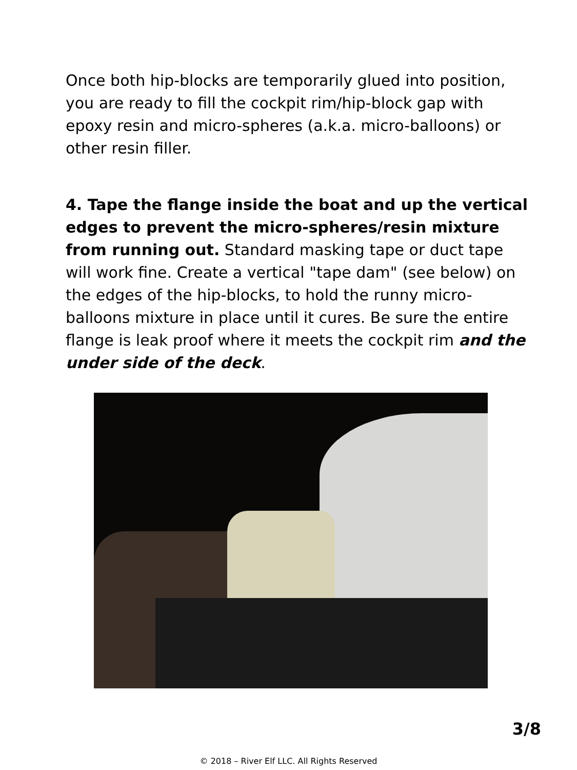Once both hip-blocks are temporarily glued into position, you are ready to fill the cockpit rim/hip-block gap with epoxy resin and micro-spheres (a.k.a. micro-balloons) or other resin filler.
4. Tape the flange inside the boat and up the vertical edges to prevent the micro-spheres/resin mixture from running out. Standard masking tape or duct tape will work fine. Create a vertical "tape dam" (see below) on the edges of the hip-blocks, to hold the runny micro-balloons mixture in place until it cures. Be sure the entire flange is leak proof where it meets the cockpit rim and the under side of the deck.
3/8
© 2018 – River Elf LLC. All Rights Reserved